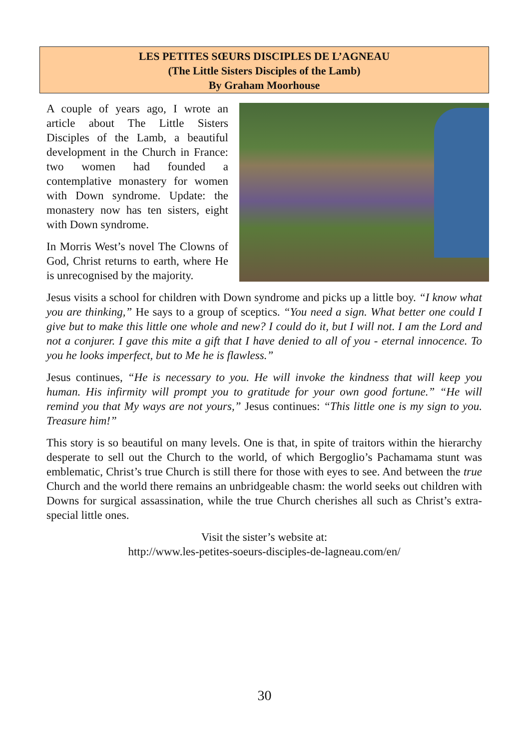LES PETITES SŒURS DISCIPLES DE L’AGNEAU
(The Little Sisters Disciples of the Lamb)
By Graham Moorhouse
A couple of years ago, I wrote an article about The Little Sisters Disciples of the Lamb, a beautiful development in the Church in France: two women had founded a contemplative monastery for women with Down syndrome. Update: the monastery now has ten sisters, eight with Down syndrome.
In Morris West’s novel The Clowns of God, Christ returns to earth, where He is unrecognised by the majority.
Jesus visits a school for children with Down syndrome and picks up a little boy. “I know what you are thinking,” He says to a group of sceptics. “You need a sign. What better one could I give but to make this little one whole and new? I could do it, but I will not. I am the Lord and not a conjurer. I gave this mite a gift that I have denied to all of you - eternal innocence. To you he looks imperfect, but to Me he is flawless.”
Jesus continues, “He is necessary to you. He will invoke the kindness that will keep you human. His infirmity will prompt you to gratitude for your own good fortune.” “He will remind you that My ways are not yours,” Jesus continues: “This little one is my sign to you. Treasure him!”
This story is so beautiful on many levels. One is that, in spite of traitors within the hierarchy desperate to sell out the Church to the world, of which Bergoglio’s Pachamama stunt was emblematic, Christ’s true Church is still there for those with eyes to see. And between the true Church and the world there remains an unbridgeable chasm: the world seeks out children with Downs for surgical assassination, while the true Church cherishes all such as Christ’s extra-special little ones.
Visit the sister’s website at:
http://www.les-petites-soeurs-disciples-de-lagneau.com/en/
30